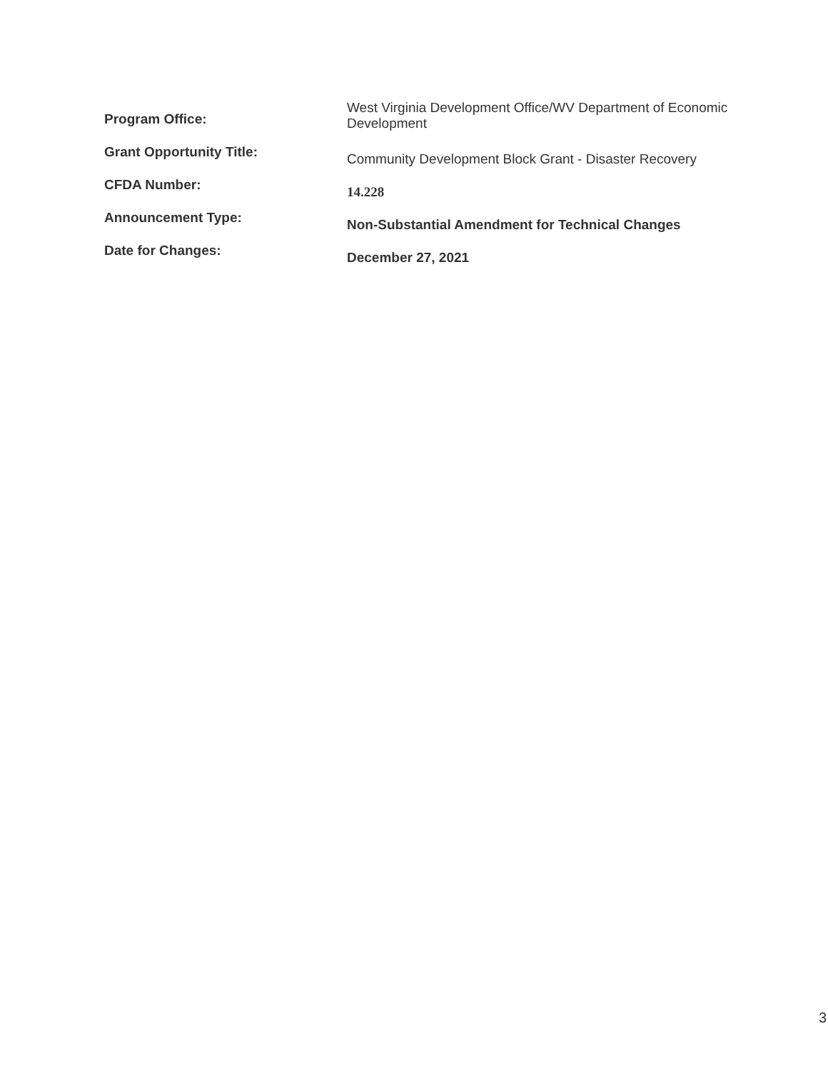| Program Office: | West Virginia Development Office/WV Department of Economic Development |
| Grant Opportunity Title: | Community Development Block Grant - Disaster Recovery |
| CFDA Number: | 14.228 |
| Announcement Type: | Non-Substantial Amendment for Technical Changes |
| Date for Changes: | December 27, 2021 |
3